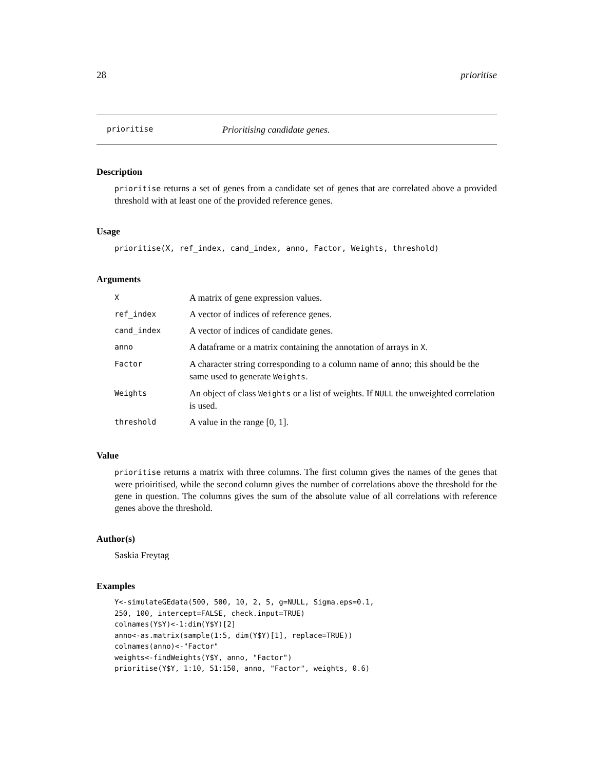28 prioritise
prioritise Prioritising candidate genes.
Description
prioritise returns a set of genes from a candidate set of genes that are correlated above a provided threshold with at least one of the provided reference genes.
Usage
prioritise(X, ref_index, cand_index, anno, Factor, Weights, threshold)
Arguments
| X | A matrix of gene expression values. |
| ref_index | A vector of indices of reference genes. |
| cand_index | A vector of indices of candidate genes. |
| anno | A dataframe or a matrix containing the annotation of arrays in X . |
| Factor | A character string corresponding to a column name of anno ; this should be the same used to generate Weights . |
| Weights | An object of class Weights or a list of weights. If NULL the unweighted correlation is used. |
| threshold | A value in the range [0, 1]. |
Value
prioritise returns a matrix with three columns. The first column gives the names of the genes that were prioiritised, while the second column gives the number of correlations above the threshold for the gene in question. The columns gives the sum of the absolute value of all correlations with reference genes above the threshold.
Author(s)
Saskia Freytag
Examples
Y<-simulateGEdata(500, 500, 10, 2, 5, g=NULL, Sigma.eps=0.1,
250, 100, intercept=FALSE, check.input=TRUE)
colnames(Y$Y)<-1:dim(Y$Y)[2]
anno<-as.matrix(sample(1:5, dim(Y$Y)[1], replace=TRUE))
colnames(anno)<-"Factor"
weights<-findWeights(Y$Y, anno, "Factor")
prioritise(Y$Y, 1:10, 51:150, anno, "Factor", weights, 0.6)